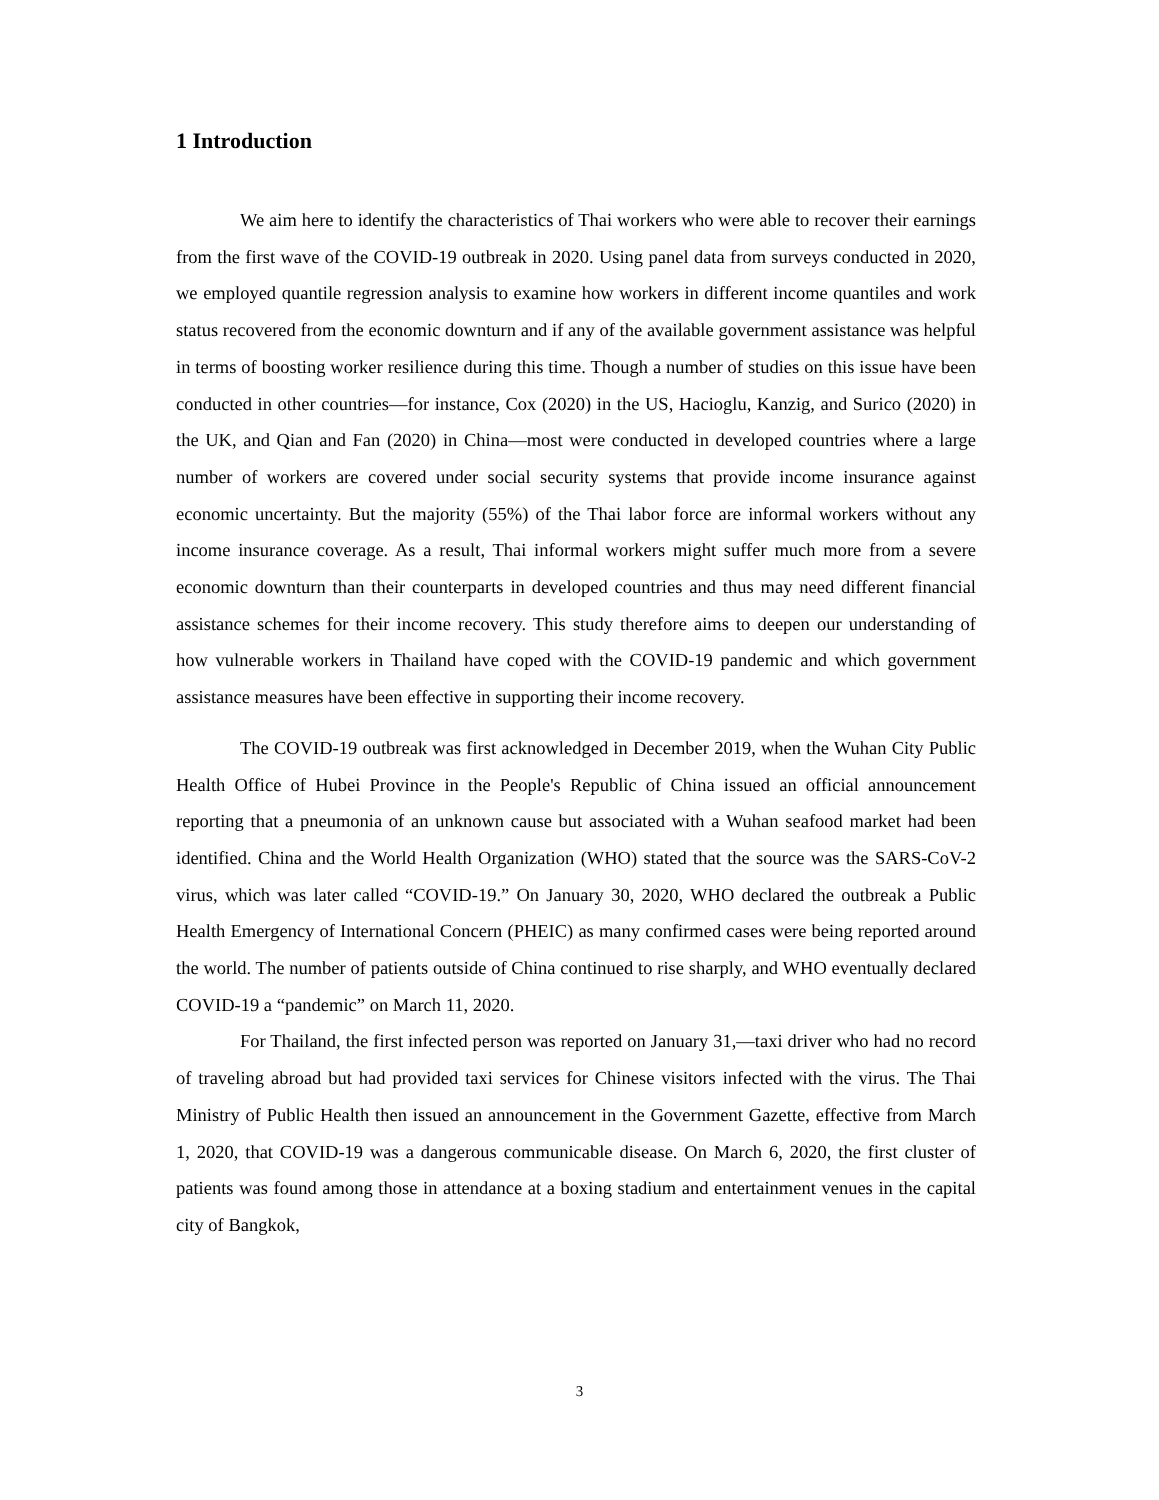1 Introduction
We aim here to identify the characteristics of Thai workers who were able to recover their earnings from the first wave of the COVID-19 outbreak in 2020. Using panel data from surveys conducted in 2020, we employed quantile regression analysis to examine how workers in different income quantiles and work status recovered from the economic downturn and if any of the available government assistance was helpful in terms of boosting worker resilience during this time. Though a number of studies on this issue have been conducted in other countries—for instance, Cox (2020) in the US, Hacioglu, Kanzig, and Surico (2020) in the UK, and Qian and Fan (2020) in China—most were conducted in developed countries where a large number of workers are covered under social security systems that provide income insurance against economic uncertainty. But the majority (55%) of the Thai labor force are informal workers without any income insurance coverage. As a result, Thai informal workers might suffer much more from a severe economic downturn than their counterparts in developed countries and thus may need different financial assistance schemes for their income recovery. This study therefore aims to deepen our understanding of how vulnerable workers in Thailand have coped with the COVID-19 pandemic and which government assistance measures have been effective in supporting their income recovery.
The COVID-19 outbreak was first acknowledged in December 2019, when the Wuhan City Public Health Office of Hubei Province in the People's Republic of China issued an official announcement reporting that a pneumonia of an unknown cause but associated with a Wuhan seafood market had been identified. China and the World Health Organization (WHO) stated that the source was the SARS-CoV-2 virus, which was later called “COVID-19.” On January 30, 2020, WHO declared the outbreak a Public Health Emergency of International Concern (PHEIC) as many confirmed cases were being reported around the world. The number of patients outside of China continued to rise sharply, and WHO eventually declared COVID-19 a “pandemic” on March 11, 2020.
For Thailand, the first infected person was reported on January 31,—taxi driver who had no record of traveling abroad but had provided taxi services for Chinese visitors infected with the virus. The Thai Ministry of Public Health then issued an announcement in the Government Gazette, effective from March 1, 2020, that COVID-19 was a dangerous communicable disease. On March 6, 2020, the first cluster of patients was found among those in attendance at a boxing stadium and entertainment venues in the capital city of Bangkok,
3